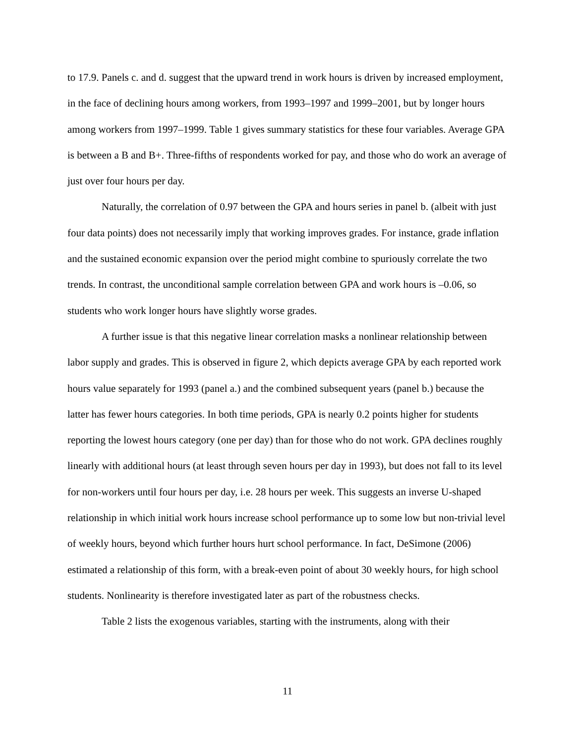to 17.9. Panels c. and d. suggest that the upward trend in work hours is driven by increased employment, in the face of declining hours among workers, from 1993–1997 and 1999–2001, but by longer hours among workers from 1997–1999. Table 1 gives summary statistics for these four variables. Average GPA is between a B and B+. Three-fifths of respondents worked for pay, and those who do work an average of just over four hours per day.
Naturally, the correlation of 0.97 between the GPA and hours series in panel b. (albeit with just four data points) does not necessarily imply that working improves grades. For instance, grade inflation and the sustained economic expansion over the period might combine to spuriously correlate the two trends. In contrast, the unconditional sample correlation between GPA and work hours is –0.06, so students who work longer hours have slightly worse grades.
A further issue is that this negative linear correlation masks a nonlinear relationship between labor supply and grades. This is observed in figure 2, which depicts average GPA by each reported work hours value separately for 1993 (panel a.) and the combined subsequent years (panel b.) because the latter has fewer hours categories. In both time periods, GPA is nearly 0.2 points higher for students reporting the lowest hours category (one per day) than for those who do not work. GPA declines roughly linearly with additional hours (at least through seven hours per day in 1993), but does not fall to its level for non-workers until four hours per day, i.e. 28 hours per week. This suggests an inverse U-shaped relationship in which initial work hours increase school performance up to some low but non-trivial level of weekly hours, beyond which further hours hurt school performance. In fact, DeSimone (2006) estimated a relationship of this form, with a break-even point of about 30 weekly hours, for high school students. Nonlinearity is therefore investigated later as part of the robustness checks.
Table 2 lists the exogenous variables, starting with the instruments, along with their
11